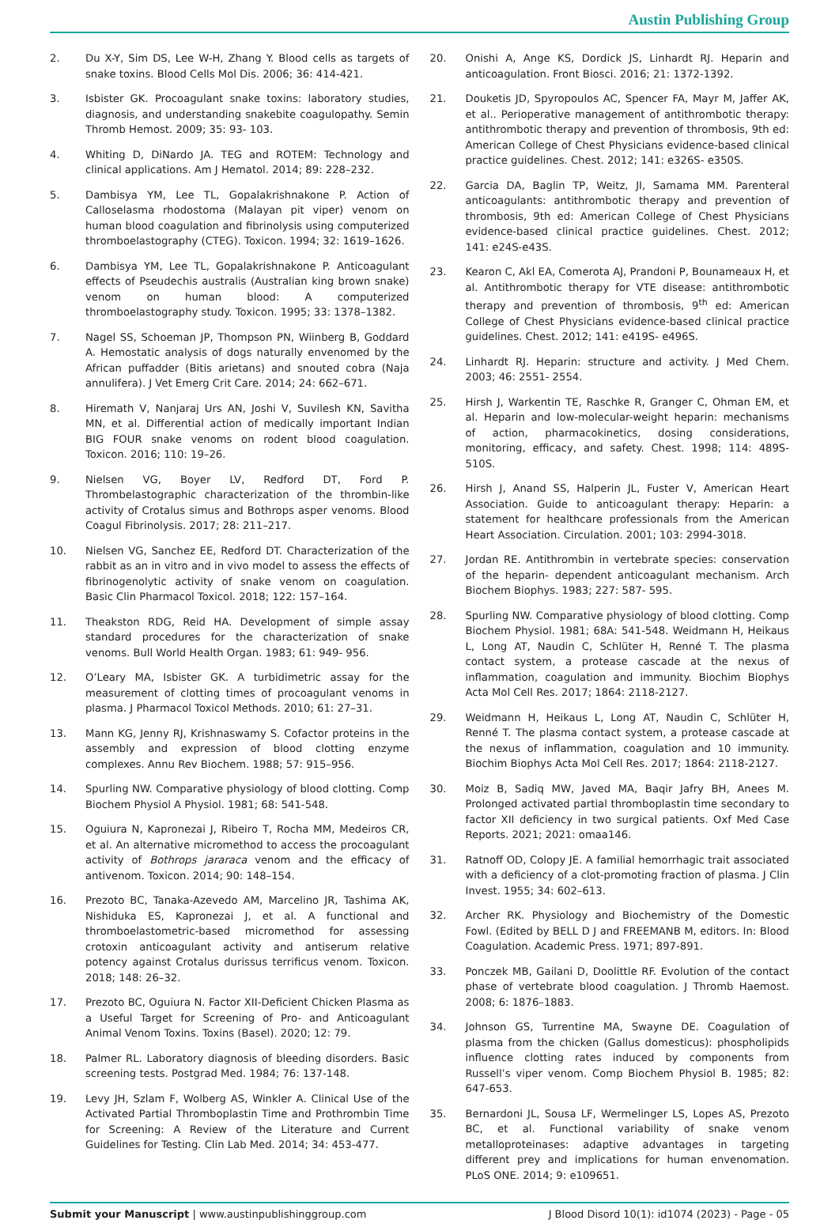Austin Publishing Group
2. Du X-Y, Sim DS, Lee W-H, Zhang Y. Blood cells as targets of snake toxins. Blood Cells Mol Dis. 2006; 36: 414-421.
3. Isbister GK. Procoagulant snake toxins: laboratory studies, diagnosis, and understanding snakebite coagulopathy. Semin Thromb Hemost. 2009; 35: 93- 103.
4. Whiting D, DiNardo JA. TEG and ROTEM: Technology and clinical applications. Am J Hematol. 2014; 89: 228–232.
5. Dambisya YM, Lee TL, Gopalakrishnakone P. Action of Calloselasma rhodostoma (Malayan pit viper) venom on human blood coagulation and fibrinolysis using computerized thromboelastography (CTEG). Toxicon. 1994; 32: 1619–1626.
6. Dambisya YM, Lee TL, Gopalakrishnakone P. Anticoagulant effects of Pseudechis australis (Australian king brown snake) venom on human blood: A computerized thromboelastography study. Toxicon. 1995; 33: 1378–1382.
7. Nagel SS, Schoeman JP, Thompson PN, Wiinberg B, Goddard A. Hemostatic analysis of dogs naturally envenomed by the African puffadder (Bitis arietans) and snouted cobra (Naja annulifera). J Vet Emerg Crit Care. 2014; 24: 662–671.
8. Hiremath V, Nanjaraj Urs AN, Joshi V, Suvilesh KN, Savitha MN, et al. Differential action of medically important Indian BIG FOUR snake venoms on rodent blood coagulation. Toxicon. 2016; 110: 19–26.
9. Nielsen VG, Boyer LV, Redford DT, Ford P. Thrombelastographic characterization of the thrombin-like activity of Crotalus simus and Bothrops asper venoms. Blood Coagul Fibrinolysis. 2017; 28: 211–217.
10. Nielsen VG, Sanchez EE, Redford DT. Characterization of the rabbit as an in vitro and in vivo model to assess the effects of fibrinogenolytic activity of snake venom on coagulation. Basic Clin Pharmacol Toxicol. 2018; 122: 157–164.
11. Theakston RDG, Reid HA. Development of simple assay standard procedures for the characterization of snake venoms. Bull World Health Organ. 1983; 61: 949- 956.
12. O’Leary MA, Isbister GK. A turbidimetric assay for the measurement of clotting times of procoagulant venoms in plasma. J Pharmacol Toxicol Methods. 2010; 61: 27–31.
13. Mann KG, Jenny RJ, Krishnaswamy S. Cofactor proteins in the assembly and expression of blood clotting enzyme complexes. Annu Rev Biochem. 1988; 57: 915–956.
14. Spurling NW. Comparative physiology of blood clotting. Comp Biochem Physiol A Physiol. 1981; 68: 541-548.
15. Oguiura N, Kapronezai J, Ribeiro T, Rocha MM, Medeiros CR, et al. An alternative micromethod to access the procoagulant activity of Bothrops jararaca venom and the efficacy of antivenom. Toxicon. 2014; 90: 148–154.
16. Prezoto BC, Tanaka-Azevedo AM, Marcelino JR, Tashima AK, Nishiduka ES, Kapronezai J, et al. A functional and thromboelastometric-based micromethod for assessing crotoxin anticoagulant activity and antiserum relative potency against Crotalus durissus terrificus venom. Toxicon. 2018; 148: 26–32.
17. Prezoto BC, Oguiura N. Factor XII-Deficient Chicken Plasma as a Useful Target for Screening of Pro- and Anticoagulant Animal Venom Toxins. Toxins (Basel). 2020; 12: 79.
18. Palmer RL. Laboratory diagnosis of bleeding disorders. Basic screening tests. Postgrad Med. 1984; 76: 137-148.
19. Levy JH, Szlam F, Wolberg AS, Winkler A. Clinical Use of the Activated Partial Thromboplastin Time and Prothrombin Time for Screening: A Review of the Literature and Current Guidelines for Testing. Clin Lab Med. 2014; 34: 453-477.
20. Onishi A, Ange KS, Dordick JS, Linhardt RJ. Heparin and anticoagulation. Front Biosci. 2016; 21: 1372-1392.
21. Douketis JD, Spyropoulos AC, Spencer FA, Mayr M, Jaffer AK, et al.. Perioperative management of antithrombotic therapy: antithrombotic therapy and prevention of thrombosis, 9th ed: American College of Chest Physicians evidence-based clinical practice guidelines. Chest. 2012; 141: e326S- e350S.
22. Garcia DA, Baglin TP, Weitz, JI, Samama MM. Parenteral anticoagulants: antithrombotic therapy and prevention of thrombosis, 9th ed: American College of Chest Physicians evidence-based clinical practice guidelines. Chest. 2012; 141: e24S-e43S.
23. Kearon C, Akl EA, Comerota AJ, Prandoni P, Bounameaux H, et al. Antithrombotic therapy for VTE disease: antithrombotic therapy and prevention of thrombosis, 9<sup>th</sup> ed: American College of Chest Physicians evidence-based clinical practice guidelines. Chest. 2012; 141: e419S- e496S.
24. Linhardt RJ. Heparin: structure and activity. J Med Chem. 2003; 46: 2551- 2554.
25. Hirsh J, Warkentin TE, Raschke R, Granger C, Ohman EM, et al. Heparin and low-molecular-weight heparin: mechanisms of action, pharmacokinetics, dosing considerations, monitoring, efficacy, and safety. Chest. 1998; 114: 489S- 510S.
26. Hirsh J, Anand SS, Halperin JL, Fuster V, American Heart Association. Guide to anticoagulant therapy: Heparin: a statement for healthcare professionals from the American Heart Association. Circulation. 2001; 103: 2994-3018.
27. Jordan RE. Antithrombin in vertebrate species: conservation of the heparin- dependent anticoagulant mechanism. Arch Biochem Biophys. 1983; 227: 587- 595.
28. Spurling NW. Comparative physiology of blood clotting. Comp Biochem Physiol. 1981; 68A: 541-548. Weidmann H, Heikaus L, Long AT, Naudin C, Schlüter H, Renné T. The plasma contact system, a protease cascade at the nexus of inflammation, coagulation and immunity. Biochim Biophys Acta Mol Cell Res. 2017; 1864: 2118-2127.
29. Weidmann H, Heikaus L, Long AT, Naudin C, Schlüter H, Renné T. The plasma contact system, a protease cascade at the nexus of inflammation, coagulation and 10 immunity. Biochim Biophys Acta Mol Cell Res. 2017; 1864: 2118-2127.
30. Moiz B, Sadiq MW, Javed MA, Baqir Jafry BH, Anees M. Prolonged activated partial thromboplastin time secondary to factor XII deficiency in two surgical patients. Oxf Med Case Reports. 2021; 2021: omaa146.
31. Ratnoff OD, Colopy JE. A familial hemorrhagic trait associated with a deficiency of a clot-promoting fraction of plasma. J Clin Invest. 1955; 34: 602–613.
32. Archer RK. Physiology and Biochemistry of the Domestic Fowl. (Edited by BELL D J and FREEMANB M, editors. In: Blood Coagulation. Academic Press. 1971; 897-891.
33. Ponczek MB, Gailani D, Doolittle RF. Evolution of the contact phase of vertebrate blood coagulation. J Thromb Haemost. 2008; 6: 1876–1883.
34. Johnson GS, Turrentine MA, Swayne DE. Coagulation of plasma from the chicken (Gallus domesticus): phospholipids influence clotting rates induced by components from Russell’s viper venom. Comp Biochem Physiol B. 1985; 82: 647-653.
35. Bernardoni JL, Sousa LF, Wermelinger LS, Lopes AS, Prezoto BC, et al. Functional variability of snake venom metalloproteinases: adaptive advantages in targeting different prey and implications for human envenomation. PLoS ONE. 2014; 9: e109651.
Submit your Manuscript | www.austinpublishinggroup.com J Blood Disord 10(1): id1074 (2023) - Page - 05